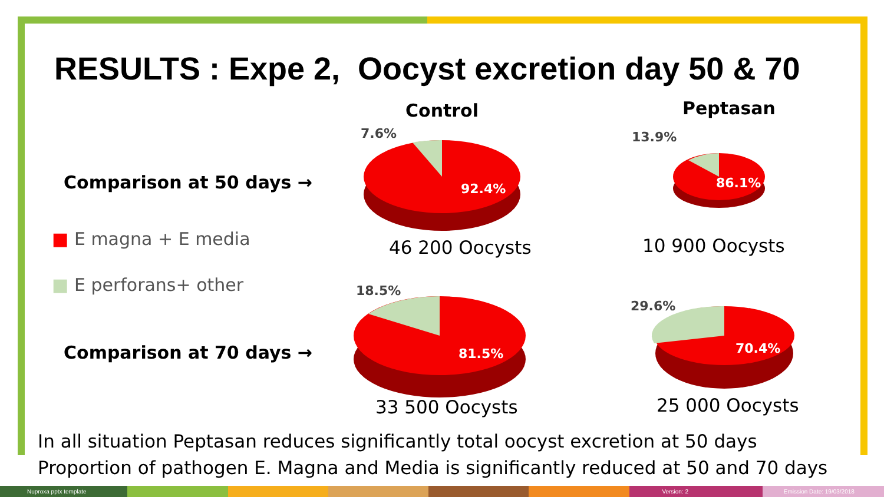RESULTS : Expe 2, Oocyst excretion day 50 & 70
Control Peptasan
Comparison at 50 days →
■ E magna + E media
■ E perforans+ other
Comparison at 70 days →
7.6%
92.4%
13.9%
86.1%
46 200 Oocysts 10 900 Oocysts
18.5%
81.5%
29.6%
70.4%
33 500 Oocysts 25 000 Oocysts
In all situation Peptasan reduces significantly total oocyst excretion at 50 days
Proportion of pathogen E. Magna and Media is significantly reduced at 50 and 70 days
Nuproxa pptx template Version: 2 Emission Date: 19/03/2018